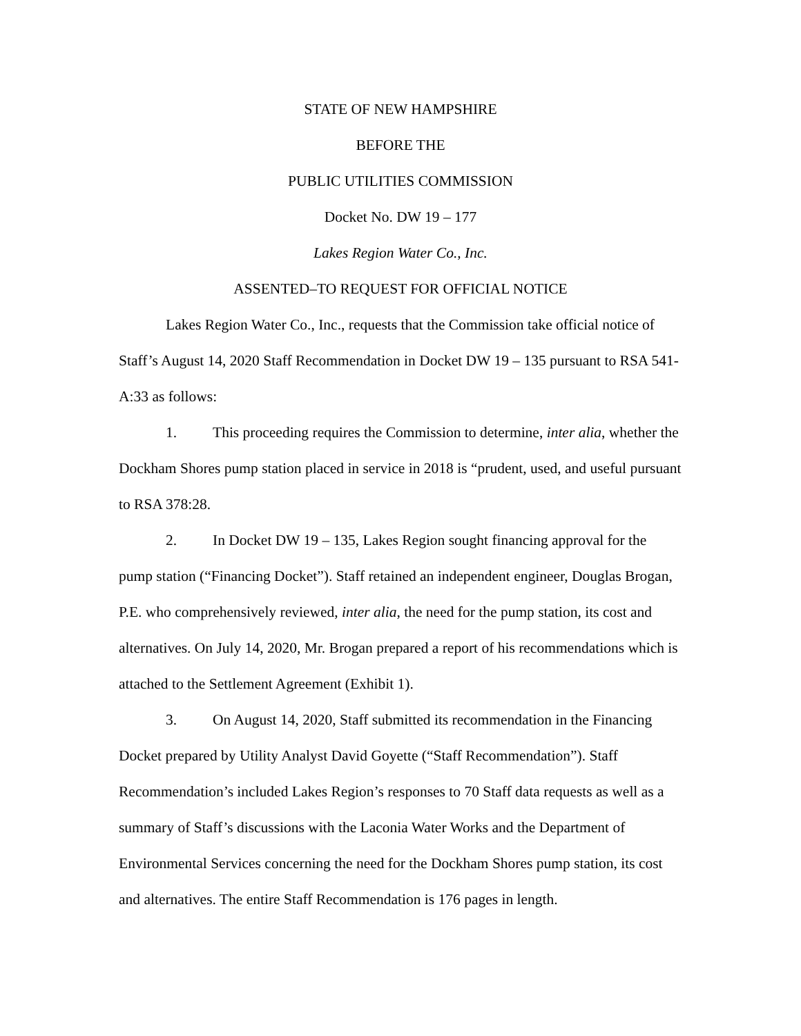STATE OF NEW HAMPSHIRE
BEFORE THE
PUBLIC UTILITIES COMMISSION
Docket No. DW 19 – 177
Lakes Region Water Co., Inc.
ASSENTED–TO REQUEST FOR OFFICIAL NOTICE
Lakes Region Water Co., Inc., requests that the Commission take official notice of Staff’s August 14, 2020 Staff Recommendation in Docket DW 19 – 135 pursuant to RSA 541-A:33 as follows:
1. This proceeding requires the Commission to determine, inter alia, whether the Dockham Shores pump station placed in service in 2018 is “prudent, used, and useful pursuant to RSA 378:28.
2. In Docket DW 19 – 135, Lakes Region sought financing approval for the pump station (“Financing Docket”). Staff retained an independent engineer, Douglas Brogan, P.E. who comprehensively reviewed, inter alia, the need for the pump station, its cost and alternatives. On July 14, 2020, Mr. Brogan prepared a report of his recommendations which is attached to the Settlement Agreement (Exhibit 1).
3. On August 14, 2020, Staff submitted its recommendation in the Financing Docket prepared by Utility Analyst David Goyette (“Staff Recommendation”). Staff Recommendation’s included Lakes Region’s responses to 70 Staff data requests as well as a summary of Staff’s discussions with the Laconia Water Works and the Department of Environmental Services concerning the need for the Dockham Shores pump station, its cost and alternatives. The entire Staff Recommendation is 176 pages in length.